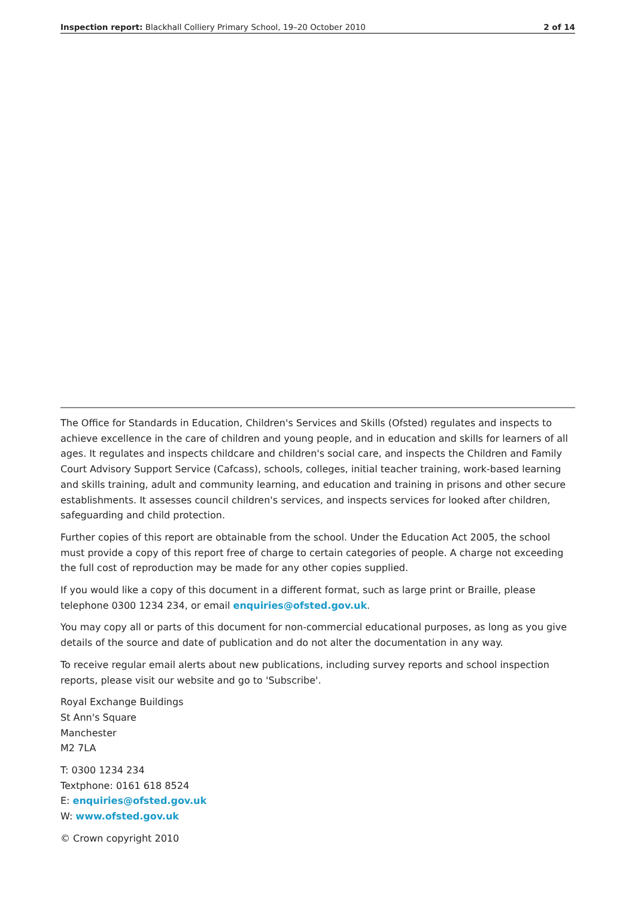Inspection report: Blackhall Colliery Primary School, 19–20 October 2010 2 of 14
The Office for Standards in Education, Children's Services and Skills (Ofsted) regulates and inspects to achieve excellence in the care of children and young people, and in education and skills for learners of all ages. It regulates and inspects childcare and children's social care, and inspects the Children and Family Court Advisory Support Service (Cafcass), schools, colleges, initial teacher training, work-based learning and skills training, adult and community learning, and education and training in prisons and other secure establishments. It assesses council children's services, and inspects services for looked after children, safeguarding and child protection.
Further copies of this report are obtainable from the school. Under the Education Act 2005, the school must provide a copy of this report free of charge to certain categories of people. A charge not exceeding the full cost of reproduction may be made for any other copies supplied.
If you would like a copy of this document in a different format, such as large print or Braille, please telephone 0300 1234 234, or email enquiries@ofsted.gov.uk.
You may copy all or parts of this document for non-commercial educational purposes, as long as you give details of the source and date of publication and do not alter the documentation in any way.
To receive regular email alerts about new publications, including survey reports and school inspection reports, please visit our website and go to 'Subscribe'.
Royal Exchange Buildings
St Ann's Square
Manchester
M2 7LA
T: 0300 1234 234
Textphone: 0161 618 8524
E: enquiries@ofsted.gov.uk
W: www.ofsted.gov.uk
© Crown copyright 2010